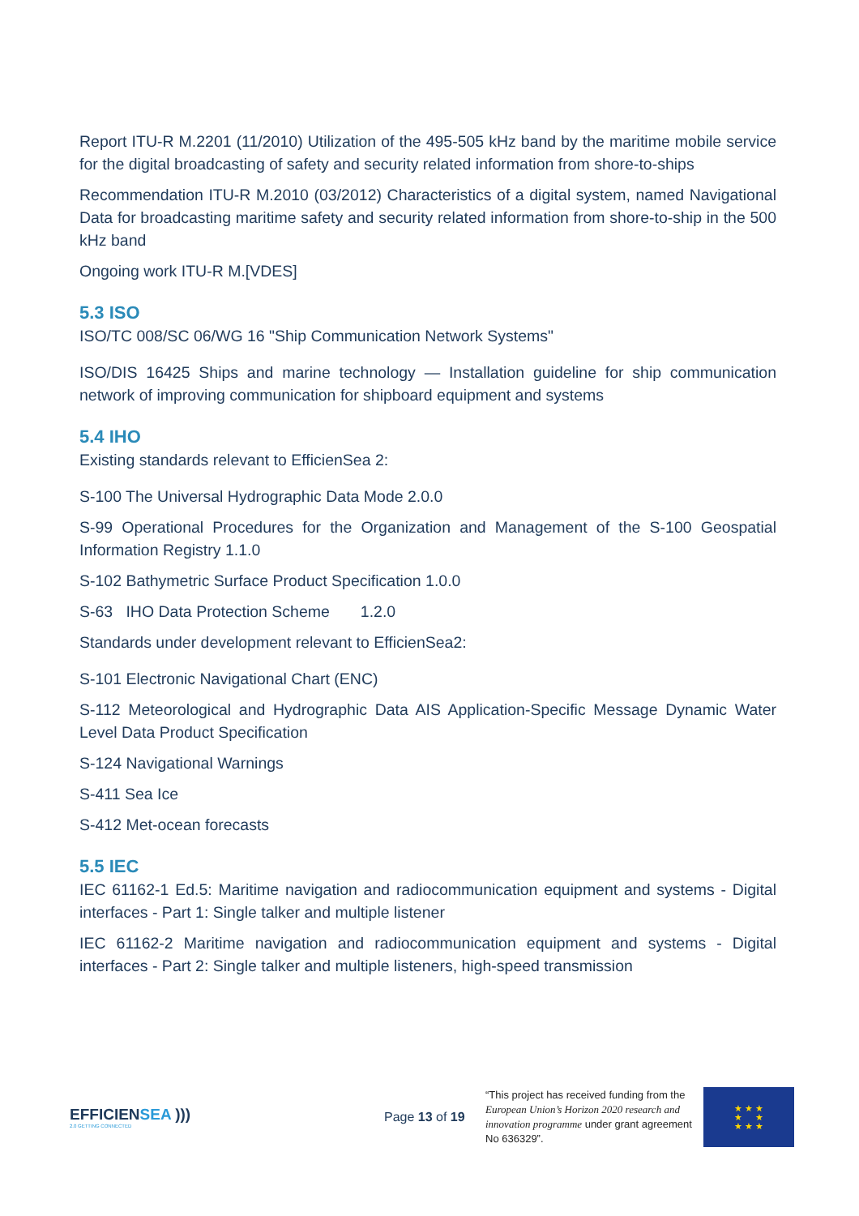Report ITU-R M.2201 (11/2010) Utilization of the 495-505 kHz band by the maritime mobile service for the digital broadcasting of safety and security related information from shore-to-ships
Recommendation ITU-R M.2010 (03/2012) Characteristics of a digital system, named Navigational Data for broadcasting maritime safety and security related information from shore-to-ship in the 500 kHz band
Ongoing work ITU-R M.[VDES]
5.3 ISO
ISO/TC 008/SC 06/WG 16 "Ship Communication Network Systems"
ISO/DIS 16425 Ships and marine technology — Installation guideline for ship communication network of improving communication for shipboard equipment and systems
5.4 IHO
Existing standards relevant to EfficienSea 2:
S-100 The Universal Hydrographic Data Mode 2.0.0
S-99 Operational Procedures for the Organization and Management of the S-100 Geospatial Information Registry 1.1.0
S-102 Bathymetric Surface Product Specification 1.0.0
S-63 IHO Data Protection Scheme 1.2.0
Standards under development relevant to EfficienSea2:
S-101 Electronic Navigational Chart (ENC)
S-112 Meteorological and Hydrographic Data AIS Application-Specific Message Dynamic Water Level Data Product Specification
S-124 Navigational Warnings
S-411 Sea Ice
S-412 Met-ocean forecasts
5.5 IEC
IEC 61162-1 Ed.5: Maritime navigation and radiocommunication equipment and systems - Digital interfaces - Part 1: Single talker and multiple listener
IEC 61162-2 Maritime navigation and radiocommunication equipment and systems - Digital interfaces - Part 2: Single talker and multiple listeners, high-speed transmission
EFFICIENSEA )))
2.0 GETTING CONNECTED
Page 13 of 19
“This project has received funding from the European Union’s Horizon 2020 research and innovation programme under grant agreement No 636329”.
★ ★ ★
★ ★
★ ★ ★